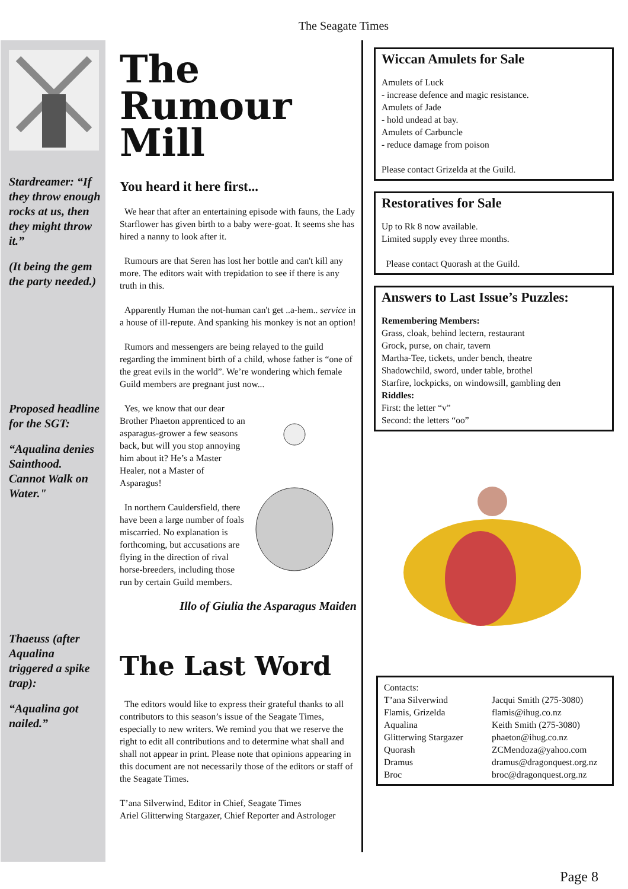The Seagate Times
Stardreamer: “If they throw enough rocks at us, then they might throw it.”
(It being the gem the party needed.)
Proposed headline for the SGT:
“Aqualina denies Sainthood. Cannot Walk on Water."
Thaeuss (after Aqualina triggered a spike trap):
“Aqualina got nailed.”
The Rumour Mill
You heard it here first...
We hear that after an entertaining episode with fauns, the Lady Starflower has given birth to a baby were-goat. It seems she has hired a nanny to look after it.
Rumours are that Seren has lost her bottle and can't kill any more. The editors wait with trepidation to see if there is any truth in this.
Apparently Human the not-human can't get ..a-hem.. service in a house of ill-repute. And spanking his monkey is not an option!
Rumors and messengers are being relayed to the guild regarding the imminent birth of a child, whose father is “one of the great evils in the world”. We’re wondering which female Guild members are pregnant just now...
Yes, we know that our dear Brother Phaeton apprenticed to an asparagus-grower a few seasons back, but will you stop annoying him about it? He’s a Master Healer, not a Master of Asparagus!
In northern Cauldersfield, there have been a large number of foals miscarried. No explanation is forthcoming, but accusations are flying in the direction of rival horse-breeders, including those run by certain Guild members.
Illo of Giulia the Asparagus Maiden
The Last Word
The editors would like to express their grateful thanks to all contributors to this season’s issue of the Seagate Times, especially to new writers. We remind you that we reserve the right to edit all contributions and to determine what shall and shall not appear in print. Please note that opinions appearing in this document are not necessarily those of the editors or staff of the Seagate Times.
T’ana Silverwind, Editor in Chief, Seagate Times
Ariel Glitterwing Stargazer, Chief Reporter and Astrologer
Wiccan Amulets for Sale
Amulets of Luck
- increase defence and magic resistance.
Amulets of Jade
- hold undead at bay.
Amulets of Carbuncle
- reduce damage from poison
Please contact Grizelda at the Guild.
Restoratives for Sale
Up to Rk 8 now available.
Limited supply evey three months.
Please contact Quorash at the Guild.
Answers to Last Issue’s Puzzles:
Remembering Members:
Grass, cloak, behind lectern, restaurant
Grock, purse, on chair, tavern
Martha-Tee, tickets, under bench, theatre
Shadowchild, sword, under table, brothel
Starfire, lockpicks, on windowsill, gambling den
Riddles:
First: the letter “v”
Second: the letters “oo”
Contacts:
T’ana Silverwind
Flamis, Grizelda
Aqualina
Glitterwing Stargazer
Quorash
Dramus
Broc
Jacqui Smith (275-3080)
flamis@ihug.co.nz
Keith Smith (275-3080)
phaeton@ihug.co.nz
ZCMendoza@yahoo.com
dramus@dragonquest.org.nz
broc@dragonquest.org.nz
Page 8